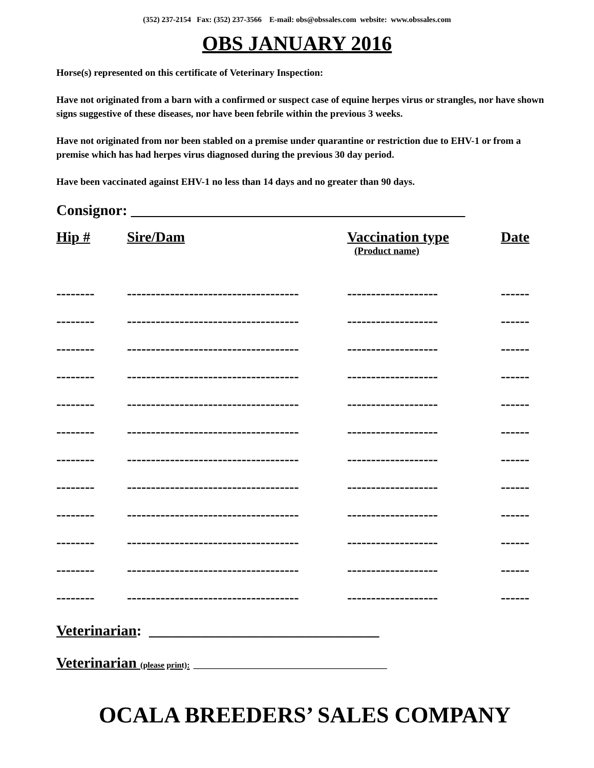(352) 237-2154 Fax: (352) 237-3566 E-mail: obs@obssales.com website: www.obssales.com
OBS JANUARY 2016
Horse(s) represented on this certificate of Veterinary Inspection:
Have not originated from a barn with a confirmed or suspect case of equine herpes virus or strangles, nor have shown signs suggestive of these diseases, nor have been febrile within the previous 3 weeks.
Have not originated from nor been stabled on a premise under quarantine or restriction due to EHV-1 or from a premise which has had herpes virus diagnosed during the previous 30 day period.
Have been vaccinated against EHV-1 no less than 14 days and no greater than 90 days.
Consignor: _____________________________________________
| Hip # | Sire/Dam | Vaccination type (Product name) | Date |
| --- | --- | --- | --- |
| -------- | ------------------------------------ | ------------------- | ------ |
| -------- | ------------------------------------ | ------------------- | ------ |
| -------- | ------------------------------------ | ------------------- | ------ |
| -------- | ------------------------------------ | ------------------- | ------ |
| -------- | ------------------------------------ | ------------------- | ------ |
| -------- | ------------------------------------ | ------------------- | ------ |
| -------- | ------------------------------------ | ------------------- | ------ |
| -------- | ------------------------------------ | ------------------- | ------ |
| -------- | ------------------------------------ | ------------------- | ------ |
| -------- | ------------------------------------ | ------------------- | ------ |
| -------- | ------------------------------------ | ------------------- | ------ |
| -------- | ------------------------------------ | ------------------- | ------ |
Veterinarian: _______________________________
Veterinarian (please print): __________________________________________
OCALA BREEDERS’ SALES COMPANY